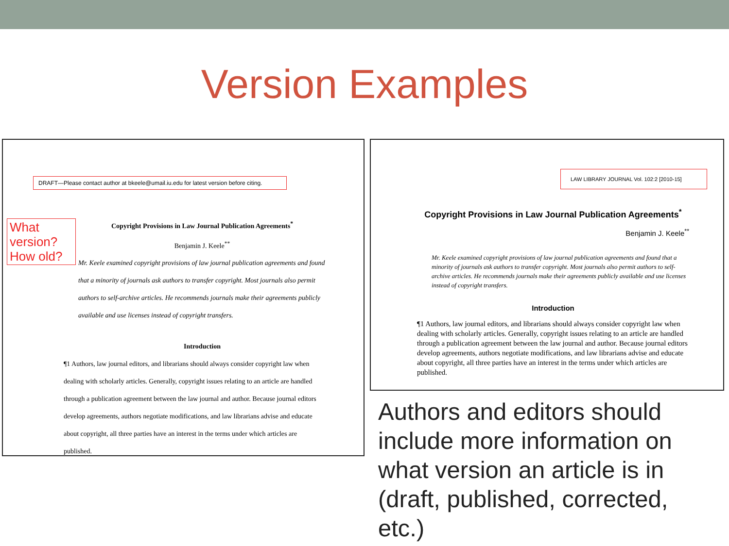Version Examples
DRAFT—Please contact author at bkeele@umail.iu.edu for latest version before citing.
What version? How old?
Copyright Provisions in Law Journal Publication Agreements<sup>*</sup>
Benjamin J. Keele<sup>**</sup>
Mr. Keele examined copyright provisions of law journal publication agreements and found that a minority of journals ask authors to transfer copyright. Most journals also permit authors to self-archive articles. He recommends journals make their agreements publicly available and use licenses instead of copyright transfers.
Introduction
¶1 Authors, law journal editors, and librarians should always consider copyright law when dealing with scholarly articles. Generally, copyright issues relating to an article are handled through a publication agreement between the law journal and author. Because journal editors develop agreements, authors negotiate modifications, and law librarians advise and educate about copyright, all three parties have an interest in the terms under which articles are published.
LAW LIBRARY JOURNAL Vol. 102:2 [2010-15]
Copyright Provisions in Law Journal Publication Agreements<sup>*</sup>
Benjamin J. Keele<sup>**</sup>
Mr. Keele examined copyright provisions of law journal publication agreements and found that a minority of journals ask authors to transfer copyright. Most journals also permit authors to self-archive articles. He recommends journals make their agreements publicly available and use licenses instead of copyright transfers.
Introduction
¶1 Authors, law journal editors, and librarians should always consider copyright law when dealing with scholarly articles. Generally, copyright issues relating to an article are handled through a publication agreement between the law journal and author. Because journal editors develop agreements, authors negotiate modifications, and law librarians advise and educate about copyright, all three parties have an interest in the terms under which articles are published.
Authors and editors should include more information on what version an article is in (draft, published, corrected, etc.)